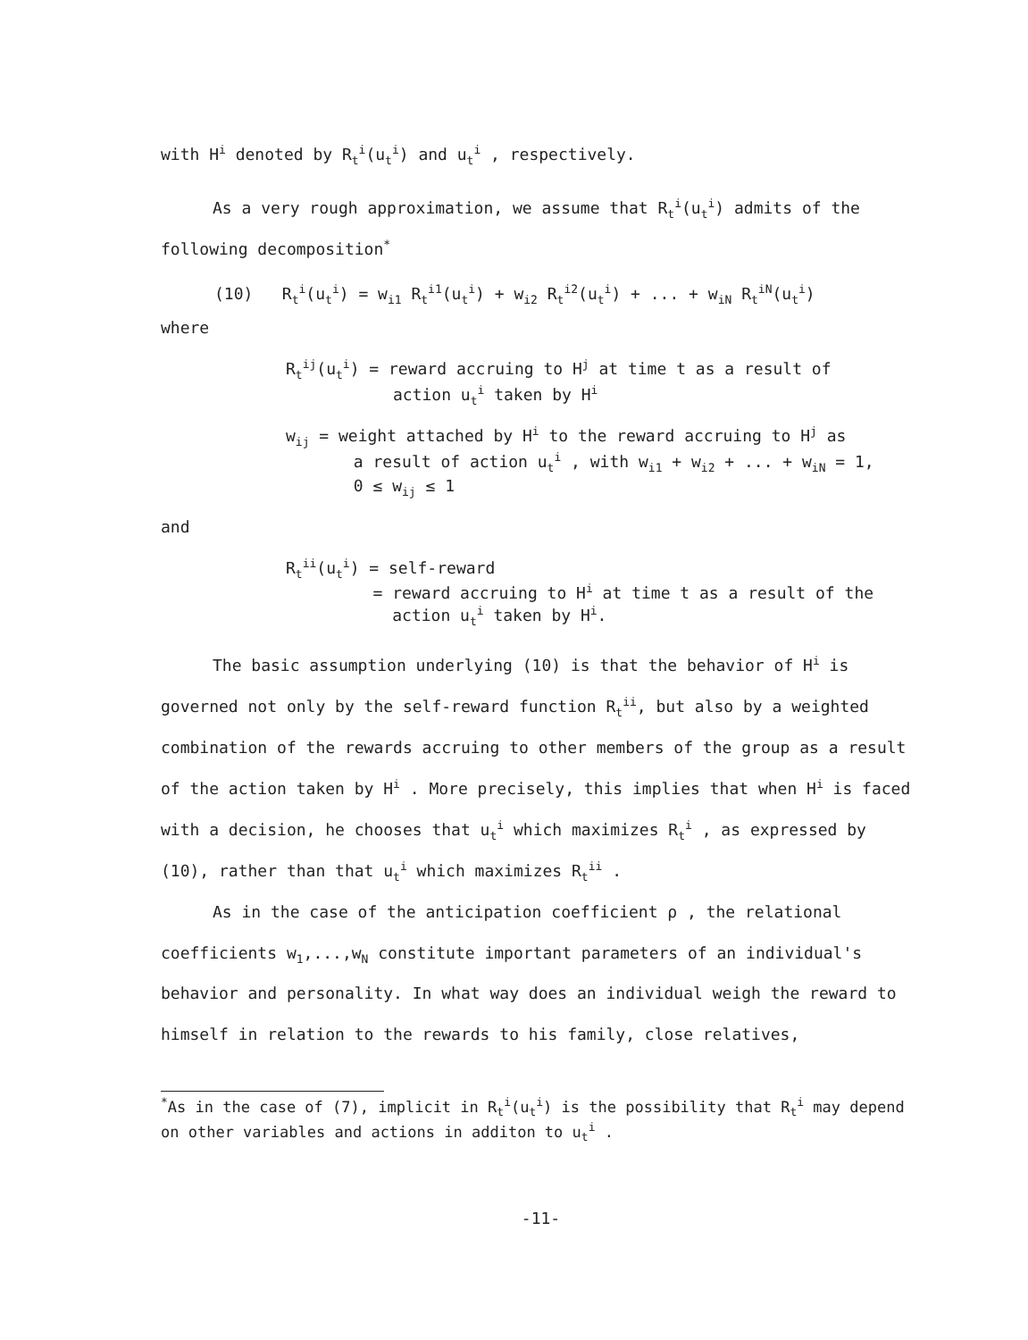with H<sup>i</sup> denoted by R<sub>t</sub><sup>i</sup>(u<sub>t</sub><sup>i</sup>) and u<sub>t</sub><sup>i</sup> , respectively.
As a very rough approximation, we assume that R<sub>t</sub><sup>i</sup>(u<sub>t</sub><sup>i</sup>) admits of the following decomposition<sup>*</sup>
(10) R<sub>t</sub><sup>i</sup>(u<sub>t</sub><sup>i</sup>) = w<sub>i1</sub> R<sub>t</sub><sup>i1</sup>(u<sub>t</sub><sup>i</sup>) + w<sub>i2</sub> R<sub>t</sub><sup>i2</sup>(u<sub>t</sub><sup>i</sup>) + ... + w<sub>iN</sub> R<sub>t</sub><sup>iN</sup>(u<sub>t</sub><sup>i</sup>)
where
R<sub>t</sub><sup>ij</sup>(u<sub>t</sub><sup>i</sup>) = reward accruing to H<sup>j</sup> at time t as a result of
action u<sub>t</sub><sup>i</sup> taken by H<sup>i</sup>
w<sub>ij</sub> = weight attached by H<sup>i</sup> to the reward accruing to H<sup>j</sup> as
a result of action u<sub>t</sub><sup>i</sup> , with w<sub>i1</sub> + w<sub>i2</sub> + ... + w<sub>iN</sub> = 1,
0 ≤ w<sub>ij</sub> ≤ 1
and
R<sub>t</sub><sup>ii</sup>(u<sub>t</sub><sup>i</sup>) = self-reward
= reward accruing to H<sup>i</sup> at time t as a result of the
action u<sub>t</sub><sup>i</sup> taken by H<sup>i</sup>.
The basic assumption underlying (10) is that the behavior of H<sup>i</sup> is governed not only by the self-reward function R<sub>t</sub><sup>ii</sup>, but also by a weighted combination of the rewards accruing to other members of the group as a result of the action taken by H<sup>i</sup> . More precisely, this implies that when H<sup>i</sup> is faced with a decision, he chooses that u<sub>t</sub><sup>i</sup> which maximizes R<sub>t</sub><sup>i</sup> , as expressed by (10), rather than that u<sub>t</sub><sup>i</sup> which maximizes R<sub>t</sub><sup>ii</sup> .
As in the case of the anticipation coefficient ρ , the relational coefficients w<sub>1</sub>,...,w<sub>N</sub> constitute important parameters of an individual's behavior and personality. In what way does an individual weigh the reward to himself in relation to the rewards to his family, close relatives,
<sup>*</sup> As in the case of (7), implicit in R<sub>t</sub><sup>i</sup>(u<sub>t</sub><sup>i</sup>) is the possibility that R<sub>t</sub><sup>i</sup> may depend on other variables and actions in additon to u<sub>t</sub><sup>i</sup> .
-11-